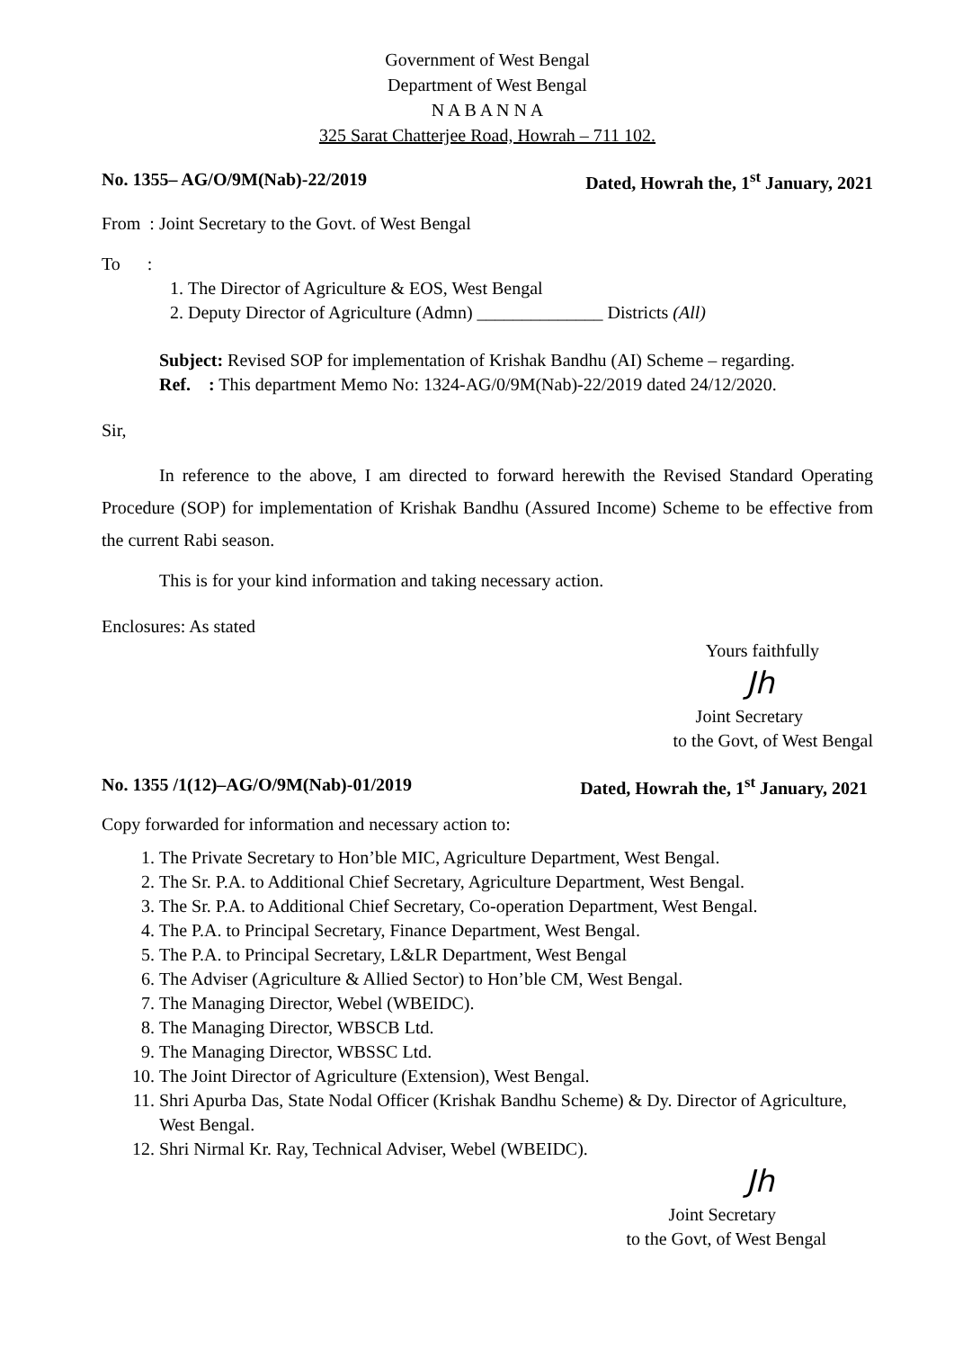Government of West Bengal
Department of West Bengal
N A B A N N A
325 Sarat Chatterjee Road, Howrah – 711 102.
No. 1355– AG/O/9M(Nab)-22/2019 Dated, Howrah the, 1<sup>st</sup> January, 2021
From : Joint Secretary to the Govt. of West Bengal
To :
1. The Director of Agriculture & EOS, West Bengal
2. Deputy Director of Agriculture (Admn) ______________ Districts (All)
Subject: Revised SOP for implementation of Krishak Bandhu (AI) Scheme – regarding.
Ref. : This department Memo No: 1324-AG/0/9M(Nab)-22/2019 dated 24/12/2020.
Sir,
In reference to the above, I am directed to forward herewith the Revised Standard Operating Procedure (SOP) for implementation of Krishak Bandhu (Assured Income) Scheme to be effective from the current Rabi season.
This is for your kind information and taking necessary action.
Enclosures: As stated
Yours faithfully
Jh
Joint Secretary
to the Govt, of West Bengal
No. 1355 /1(12)–AG/O/9M(Nab)-01/2019 Dated, Howrah the, 1<sup>st</sup> January, 2021
Copy forwarded for information and necessary action to:
1. The Private Secretary to Hon’ble MIC, Agriculture Department, West Bengal.
2. The Sr. P.A. to Additional Chief Secretary, Agriculture Department, West Bengal.
3. The Sr. P.A. to Additional Chief Secretary, Co-operation Department, West Bengal.
4. The P.A. to Principal Secretary, Finance Department, West Bengal.
5. The P.A. to Principal Secretary, L&LR Department, West Bengal
6. The Adviser (Agriculture & Allied Sector) to Hon’ble CM, West Bengal.
7. The Managing Director, Webel (WBEIDC).
8. The Managing Director, WBSCB Ltd.
9. The Managing Director, WBSSC Ltd.
10. The Joint Director of Agriculture (Extension), West Bengal.
11. Shri Apurba Das, State Nodal Officer (Krishak Bandhu Scheme) & Dy. Director of Agriculture, West Bengal.
12. Shri Nirmal Kr. Ray, Technical Adviser, Webel (WBEIDC).
Jh
Joint Secretary
to the Govt, of West Bengal